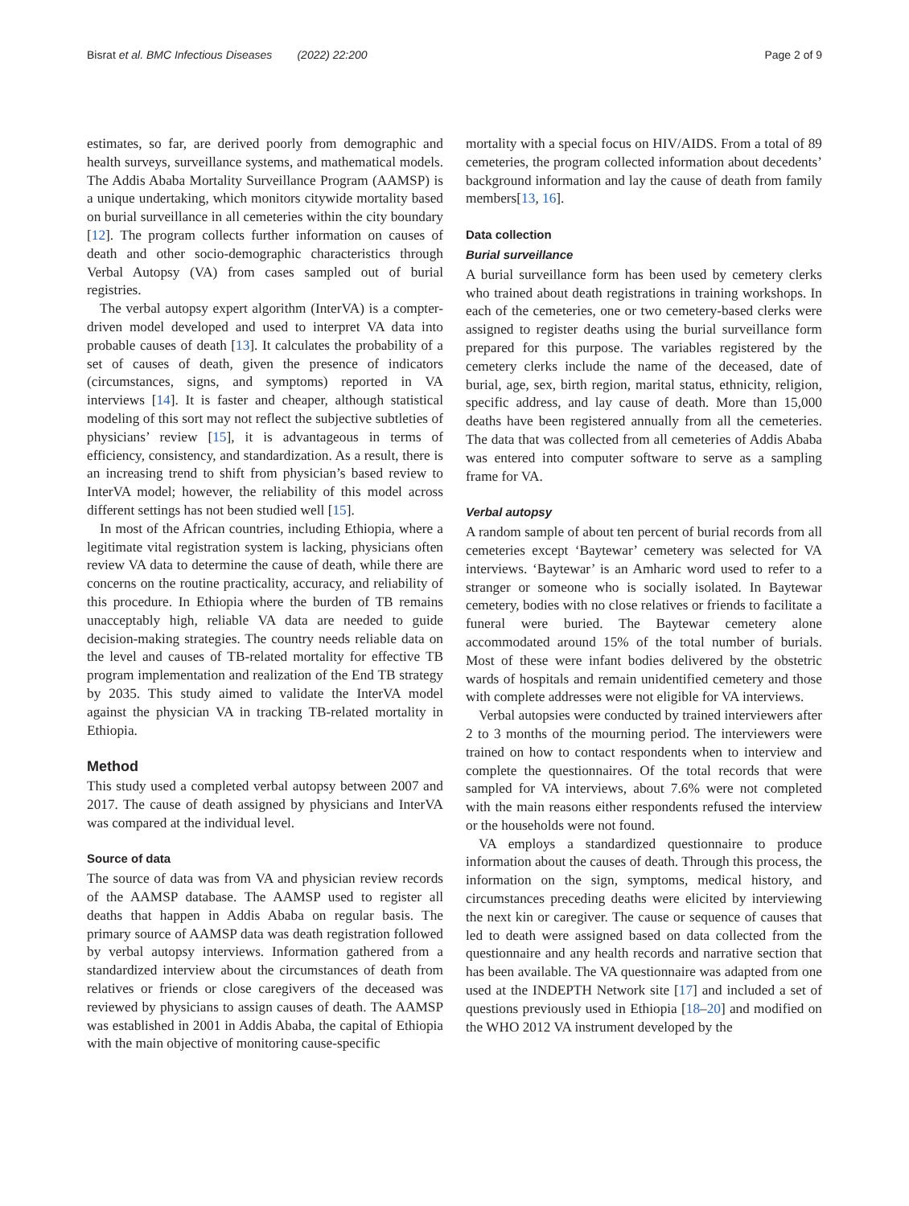Bisrat et al. BMC Infectious Diseases (2022) 22:200 Page 2 of 9
estimates, so far, are derived poorly from demographic and health surveys, surveillance systems, and mathematical models. The Addis Ababa Mortality Surveillance Program (AAMSP) is a unique undertaking, which monitors citywide mortality based on burial surveillance in all cemeteries within the city boundary [12]. The program collects further information on causes of death and other socio-demographic characteristics through Verbal Autopsy (VA) from cases sampled out of burial registries.
The verbal autopsy expert algorithm (InterVA) is a compter-driven model developed and used to interpret VA data into probable causes of death [13]. It calculates the probability of a set of causes of death, given the presence of indicators (circumstances, signs, and symptoms) reported in VA interviews [14]. It is faster and cheaper, although statistical modeling of this sort may not reflect the subjective subtleties of physicians’ review [15], it is advantageous in terms of efficiency, consistency, and standardization. As a result, there is an increasing trend to shift from physician’s based review to InterVA model; however, the reliability of this model across different settings has not been studied well [15].
In most of the African countries, including Ethiopia, where a legitimate vital registration system is lacking, physicians often review VA data to determine the cause of death, while there are concerns on the routine practicality, accuracy, and reliability of this procedure. In Ethiopia where the burden of TB remains unacceptably high, reliable VA data are needed to guide decision-making strategies. The country needs reliable data on the level and causes of TB-related mortality for effective TB program implementation and realization of the End TB strategy by 2035. This study aimed to validate the InterVA model against the physician VA in tracking TB-related mortality in Ethiopia.
Method
This study used a completed verbal autopsy between 2007 and 2017. The cause of death assigned by physicians and InterVA was compared at the individual level.
Source of data
The source of data was from VA and physician review records of the AAMSP database. The AAMSP used to register all deaths that happen in Addis Ababa on regular basis. The primary source of AAMSP data was death registration followed by verbal autopsy interviews. Information gathered from a standardized interview about the circumstances of death from relatives or friends or close caregivers of the deceased was reviewed by physicians to assign causes of death. The AAMSP was established in 2001 in Addis Ababa, the capital of Ethiopia with the main objective of monitoring cause-specific
mortality with a special focus on HIV/AIDS. From a total of 89 cemeteries, the program collected information about decedents’ background information and lay the cause of death from family members[13, 16].
Data collection
Burial surveillance
A burial surveillance form has been used by cemetery clerks who trained about death registrations in training workshops. In each of the cemeteries, one or two cemetery-based clerks were assigned to register deaths using the burial surveillance form prepared for this purpose. The variables registered by the cemetery clerks include the name of the deceased, date of burial, age, sex, birth region, marital status, ethnicity, religion, specific address, and lay cause of death. More than 15,000 deaths have been registered annually from all the cemeteries. The data that was collected from all cemeteries of Addis Ababa was entered into computer software to serve as a sampling frame for VA.
Verbal autopsy
A random sample of about ten percent of burial records from all cemeteries except ‘Baytewar’ cemetery was selected for VA interviews. ‘Baytewar’ is an Amharic word used to refer to a stranger or someone who is socially isolated. In Baytewar cemetery, bodies with no close relatives or friends to facilitate a funeral were buried. The Baytewar cemetery alone accommodated around 15% of the total number of burials. Most of these were infant bodies delivered by the obstetric wards of hospitals and remain unidentified cemetery and those with complete addresses were not eligible for VA interviews.
Verbal autopsies were conducted by trained interviewers after 2 to 3 months of the mourning period. The interviewers were trained on how to contact respondents when to interview and complete the questionnaires. Of the total records that were sampled for VA interviews, about 7.6% were not completed with the main reasons either respondents refused the interview or the households were not found.
VA employs a standardized questionnaire to produce information about the causes of death. Through this process, the information on the sign, symptoms, medical history, and circumstances preceding deaths were elicited by interviewing the next kin or caregiver. The cause or sequence of causes that led to death were assigned based on data collected from the questionnaire and any health records and narrative section that has been available. The VA questionnaire was adapted from one used at the INDEPTH Network site [17] and included a set of questions previously used in Ethiopia [18–20] and modified on the WHO 2012 VA instrument developed by the